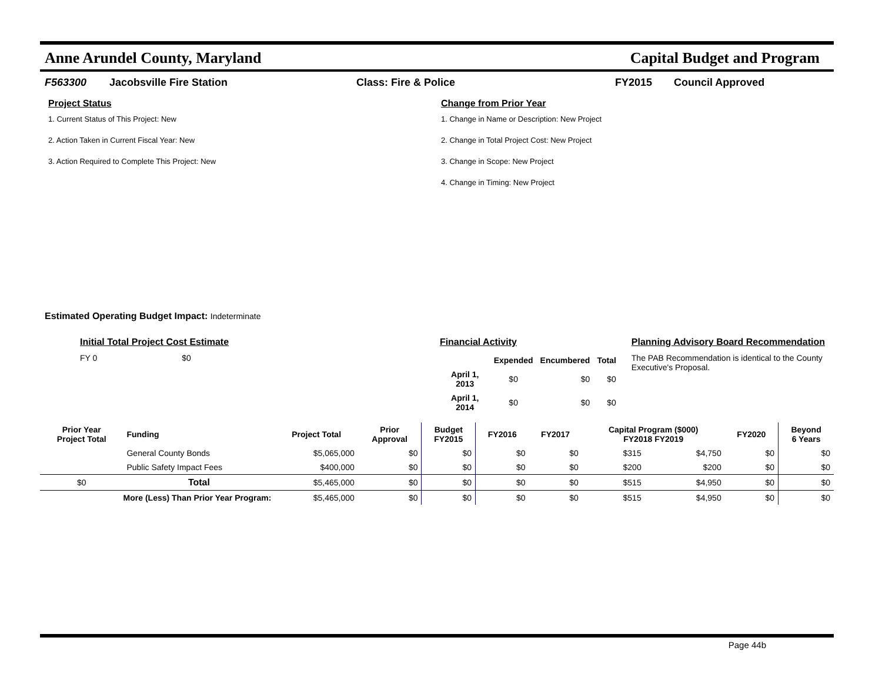Anne Arundel County, Maryland Capital Budget and Program
F563300 Jacobsville Fire Station Class: Fire & Police FY2015 Council Approved
Project Status
1. Current Status of This Project: New
2. Action Taken in Current Fiscal Year: New
3. Action Required to Complete This Project: New
Change from Prior Year
1. Change in Name or Description: New Project
2. Change in Total Project Cost: New Project
3. Change in Scope: New Project
4. Change in Timing: New Project
Estimated Operating Budget Impact: Indeterminate
Initial Total Project Cost Estimate
FY 0 $0
Financial Activity
| | Expended | Encumbered | Total |
| --- | --- | --- | --- |
| April 1, 2013 | $0 | $0 | $0 |
| April 1, 2014 | $0 | $0 | $0 |
Planning Advisory Board Recommendation
The PAB Recommendation is identical to the County Executive's Proposal.
| Prior Year Project Total | Funding | Project Total | Prior Approval | Budget FY2015 | FY2016 | FY2017 | Capital Program ($000) FY2018 FY2019 | | FY2020 | Beyond 6 Years |
| --- | --- | --- | --- | --- | --- | --- | --- | --- | --- | --- |
| | General County Bonds | $5,065,000 | $0 | $0 | $0 | $0 | $315 | $4,750 | $0 | $0 |
| | Public Safety Impact Fees | $400,000 | $0 | $0 | $0 | $0 | $200 | $200 | $0 | $0 |
| $0 | Total | $5,465,000 | $0 | $0 | $0 | $0 | $515 | $4,950 | $0 | $0 |
| More (Less) Than Prior Year Program: | | $5,465,000 | $0 | $0 | $0 | $0 | $515 | $4,950 | $0 | $0 |
Page 44b